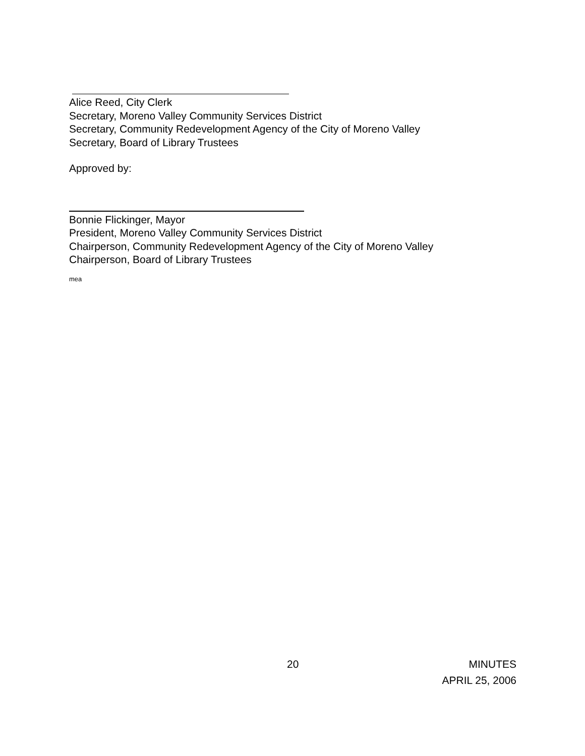Alice Reed, City Clerk
Secretary, Moreno Valley Community Services District
Secretary, Community Redevelopment Agency of the City of Moreno Valley
Secretary, Board of Library Trustees
Approved by:
Bonnie Flickinger, Mayor
President, Moreno Valley Community Services District
Chairperson, Community Redevelopment Agency of the City of Moreno Valley
Chairperson, Board of Library Trustees
mea
20 MINUTES
APRIL 25, 2006